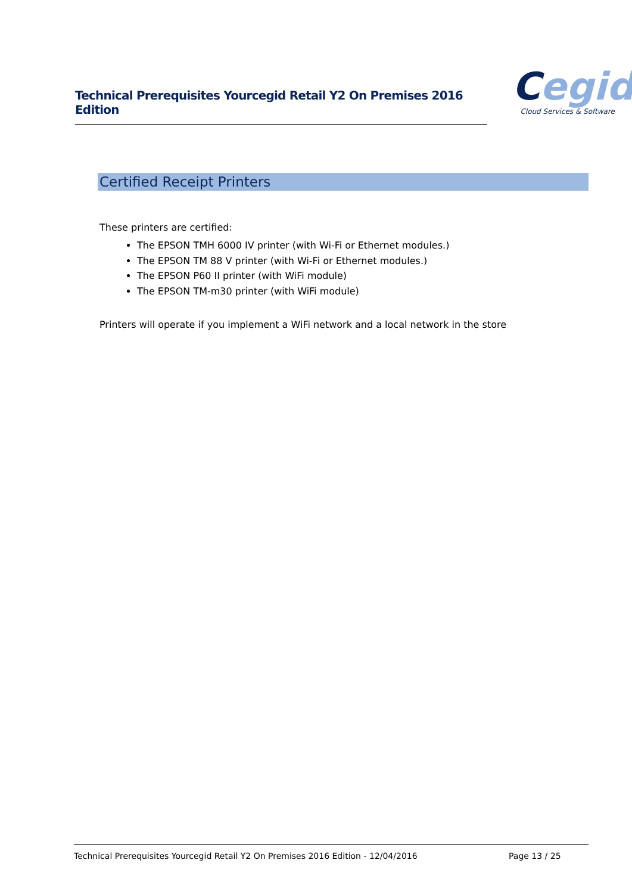Technical Prerequisites Yourcegid Retail Y2 On Premises 2016 Edition
Cegid
Cloud Services & Software
Certified Receipt Printers
These printers are certified:
The EPSON TMH 6000 IV printer (with Wi-Fi or Ethernet modules.)
The EPSON TM 88 V printer (with Wi-Fi or Ethernet modules.)
The EPSON P60 II printer (with WiFi module)
The EPSON TM-m30 printer (with WiFi module)
Printers will operate if you implement a WiFi network and a local network in the store
Technical Prerequisites Yourcegid Retail Y2 On Premises 2016 Edition - 12/04/2016 Page 13 / 25